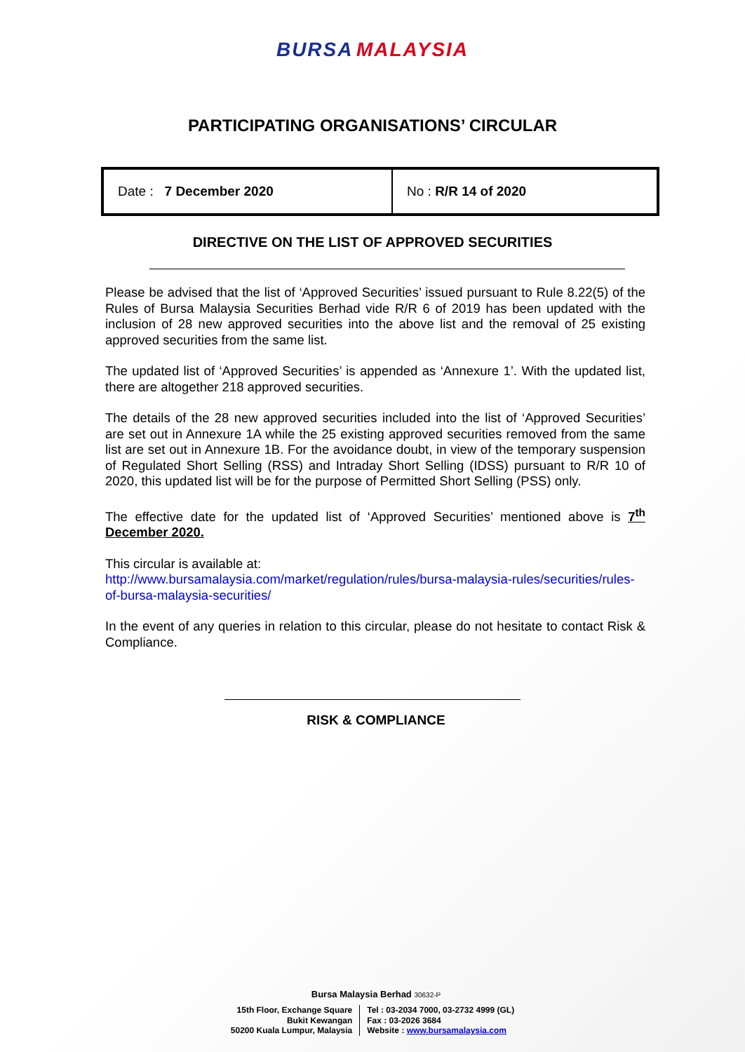BURSA MALAYSIA
PARTICIPATING ORGANISATIONS’ CIRCULAR
| Date : 7 December 2020 | No : R/R 14 of 2020 |
DIRECTIVE ON THE LIST OF APPROVED SECURITIES
Please be advised that the list of ‘Approved Securities’ issued pursuant to Rule 8.22(5) of the Rules of Bursa Malaysia Securities Berhad vide R/R 6 of 2019 has been updated with the inclusion of 28 new approved securities into the above list and the removal of 25 existing approved securities from the same list.
The updated list of ‘Approved Securities’ is appended as ‘Annexure 1’. With the updated list, there are altogether 218 approved securities.
The details of the 28 new approved securities included into the list of ‘Approved Securities’ are set out in Annexure 1A while the 25 existing approved securities removed from the same list are set out in Annexure 1B. For the avoidance doubt, in view of the temporary suspension of Regulated Short Selling (RSS) and Intraday Short Selling (IDSS) pursuant to R/R 10 of 2020, this updated list will be for the purpose of Permitted Short Selling (PSS) only.
The effective date for the updated list of ‘Approved Securities’ mentioned above is 7<sup>th</sup> December 2020.
This circular is available at:
http://www.bursamalaysia.com/market/regulation/rules/bursa-malaysia-rules/securities/rules-of-bursa-malaysia-securities/
In the event of any queries in relation to this circular, please do not hesitate to contact Risk & Compliance.
RISK & COMPLIANCE
Bursa Malaysia Berhad 30632-P
15th Floor, Exchange Square
Bukit Kewangan
50200 Kuala Lumpur, Malaysia
Tel : 03-2034 7000, 03-2732 4999 (GL)
Fax : 03-2026 3684
Website : www.bursamalaysia.com